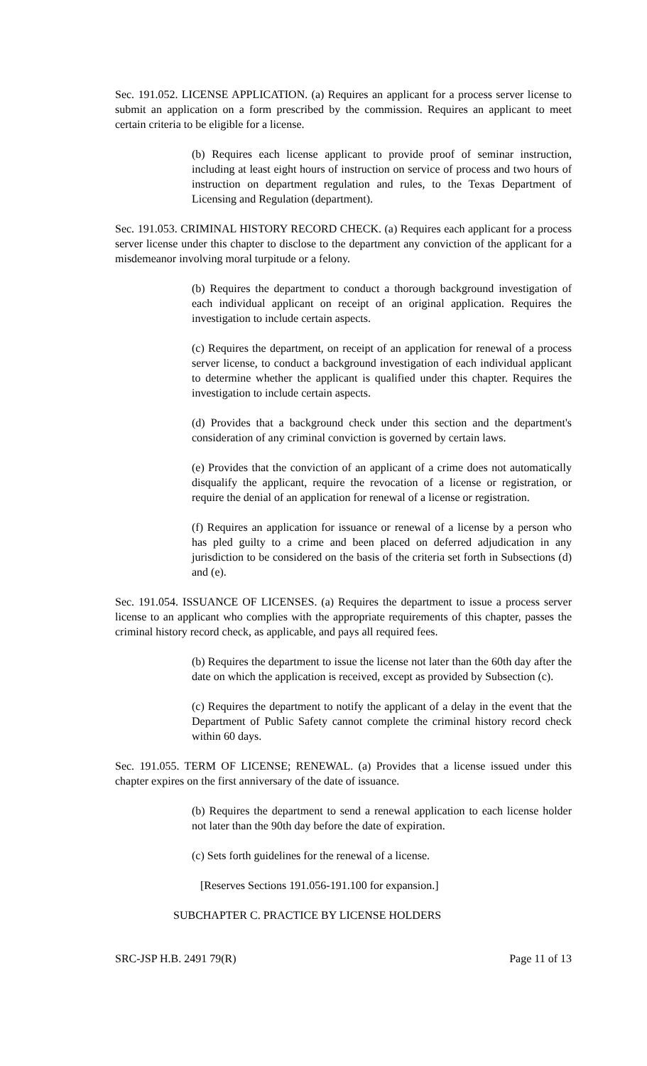Sec. 191.052. LICENSE APPLICATION. (a) Requires an applicant for a process server license to submit an application on a form prescribed by the commission. Requires an applicant to meet certain criteria to be eligible for a license.
(b) Requires each license applicant to provide proof of seminar instruction, including at least eight hours of instruction on service of process and two hours of instruction on department regulation and rules, to the Texas Department of Licensing and Regulation (department).
Sec. 191.053. CRIMINAL HISTORY RECORD CHECK. (a) Requires each applicant for a process server license under this chapter to disclose to the department any conviction of the applicant for a misdemeanor involving moral turpitude or a felony.
(b) Requires the department to conduct a thorough background investigation of each individual applicant on receipt of an original application. Requires the investigation to include certain aspects.
(c) Requires the department, on receipt of an application for renewal of a process server license, to conduct a background investigation of each individual applicant to determine whether the applicant is qualified under this chapter. Requires the investigation to include certain aspects.
(d) Provides that a background check under this section and the department's consideration of any criminal conviction is governed by certain laws.
(e) Provides that the conviction of an applicant of a crime does not automatically disqualify the applicant, require the revocation of a license or registration, or require the denial of an application for renewal of a license or registration.
(f) Requires an application for issuance or renewal of a license by a person who has pled guilty to a crime and been placed on deferred adjudication in any jurisdiction to be considered on the basis of the criteria set forth in Subsections (d) and (e).
Sec. 191.054. ISSUANCE OF LICENSES. (a) Requires the department to issue a process server license to an applicant who complies with the appropriate requirements of this chapter, passes the criminal history record check, as applicable, and pays all required fees.
(b) Requires the department to issue the license not later than the 60th day after the date on which the application is received, except as provided by Subsection (c).
(c) Requires the department to notify the applicant of a delay in the event that the Department of Public Safety cannot complete the criminal history record check within 60 days.
Sec. 191.055. TERM OF LICENSE; RENEWAL. (a) Provides that a license issued under this chapter expires on the first anniversary of the date of issuance.
(b) Requires the department to send a renewal application to each license holder not later than the 90th day before the date of expiration.
(c) Sets forth guidelines for the renewal of a license.
[Reserves Sections 191.056-191.100 for expansion.]
SUBCHAPTER C. PRACTICE BY LICENSE HOLDERS
SRC-JSP H.B. 2491 79(R) Page 11 of 13